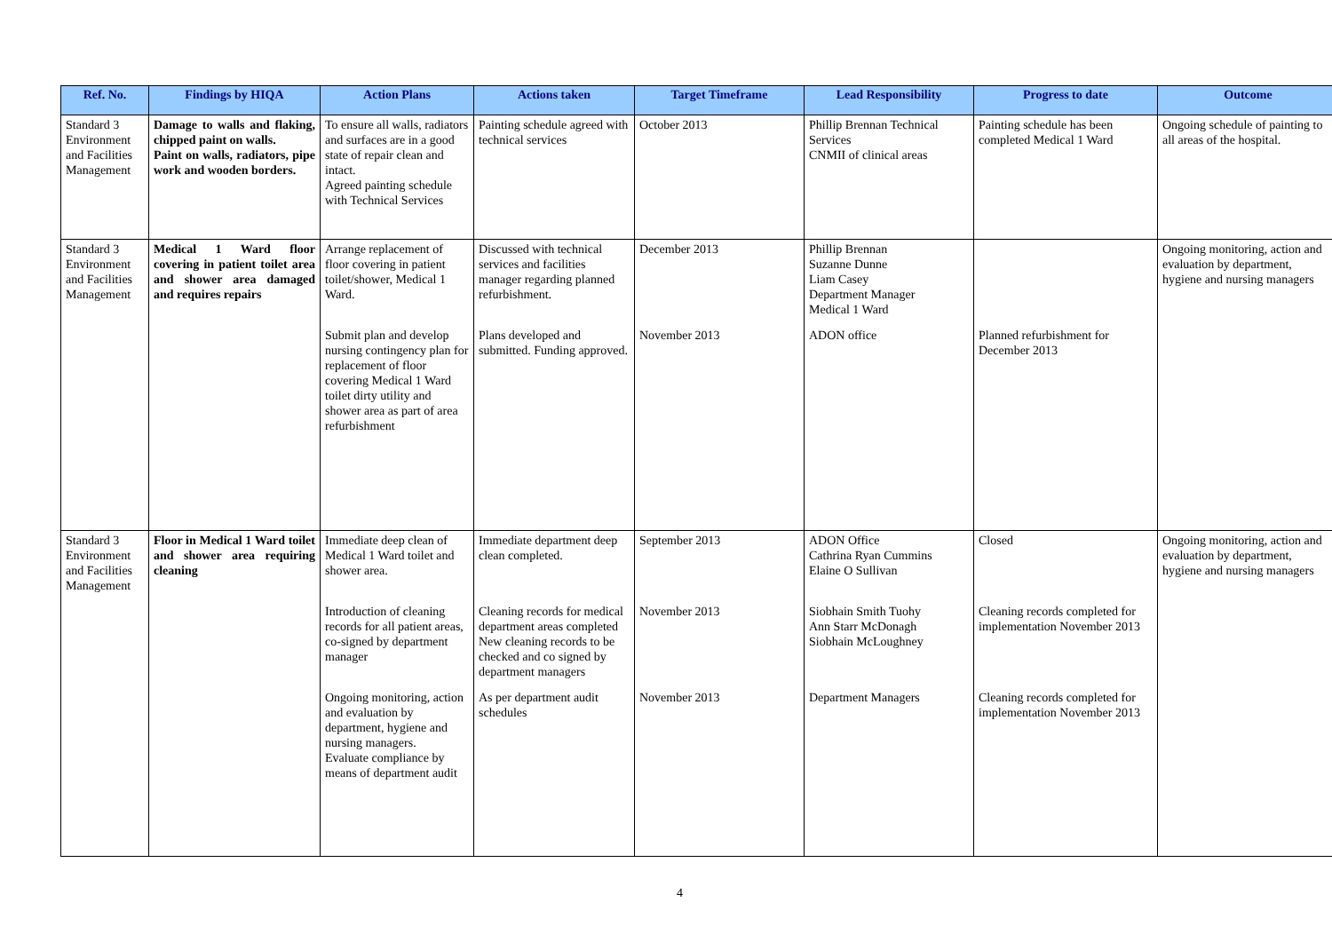| Ref. No. | Findings by HIQA | Action Plans | Actions taken | Target Timeframe | Lead Responsibility | Progress to date | Outcome |
| --- | --- | --- | --- | --- | --- | --- | --- |
| Standard 3 Environment and Facilities Management | Damage to walls and flaking, chipped paint on walls. Paint on walls, radiators, pipe work and wooden borders. | To ensure all walls, radiators and surfaces are in a good state of repair clean and intact. Agreed painting schedule with Technical Services | Painting schedule agreed with technical services | October 2013 | Phillip Brennan Technical Services CNMII of clinical areas | Painting schedule has been completed Medical 1 Ward | Ongoing schedule of painting to all areas of the hospital. |
| Standard 3 Environment and Facilities Management | Medical 1 Ward floor covering in patient toilet area and shower area damaged and requires repairs | Arrange replacement of floor covering in patient toilet/shower, Medical 1 Ward. | Discussed with technical services and facilities manager regarding planned refurbishment. | December 2013 | Phillip Brennan Suzanne Dunne Liam Casey Department Manager Medical 1 Ward | | Ongoing monitoring, action and evaluation by department, hygiene and nursing managers |
| | | Submit plan and develop nursing contingency plan for replacement of floor covering Medical 1 Ward toilet dirty utility and shower area as part of area refurbishment | Plans developed and submitted. Funding approved. | November 2013 | ADON office | Planned refurbishment for December 2013 | |
| Standard 3 Environment and Facilities Management | Floor in Medical 1 Ward toilet and shower area requiring cleaning | Immediate deep clean of Medical 1 Ward toilet and shower area. | Immediate department deep clean completed. | September 2013 | ADON Office Cathrina Ryan Cummins Elaine O Sullivan | Closed | Ongoing monitoring, action and evaluation by department, hygiene and nursing managers |
| | | Introduction of cleaning records for all patient areas, co-signed by department manager | Cleaning records for medical department areas completed New cleaning records to be checked and co signed by department managers | November 2013 | Siobhain Smith Tuohy Ann Starr McDonagh Siobhain McLoughney | Cleaning records completed for implementation November 2013 | |
| | | Ongoing monitoring, action and evaluation by department, hygiene and nursing managers. Evaluate compliance by means of department audit | As per department audit schedules | November 2013 | Department Managers | Cleaning records completed for implementation November 2013 | |
4